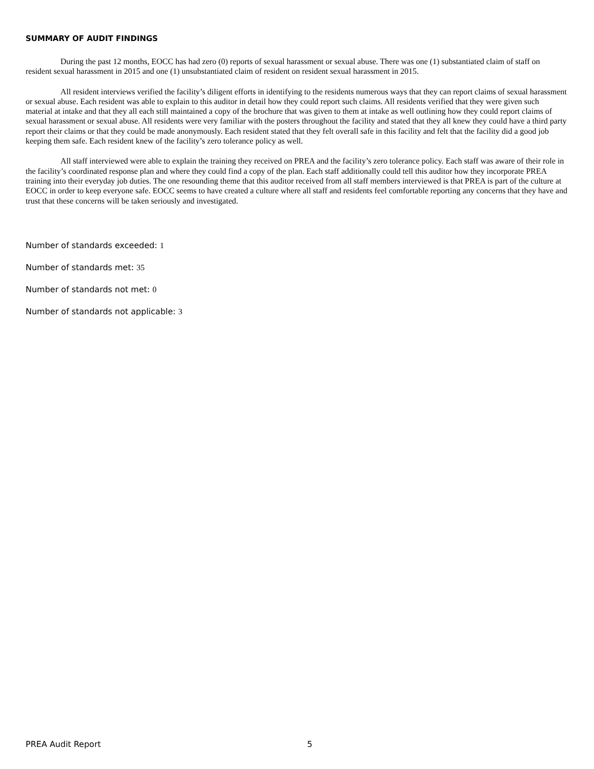SUMMARY OF AUDIT FINDINGS
During the past 12 months, EOCC has had zero (0) reports of sexual harassment or sexual abuse. There was one (1) substantiated claim of staff on resident sexual harassment in 2015 and one (1) unsubstantiated claim of resident on resident sexual harassment in 2015.
All resident interviews verified the facility’s diligent efforts in identifying to the residents numerous ways that they can report claims of sexual harassment or sexual abuse. Each resident was able to explain to this auditor in detail how they could report such claims. All residents verified that they were given such material at intake and that they all each still maintained a copy of the brochure that was given to them at intake as well outlining how they could report claims of sexual harassment or sexual abuse. All residents were very familiar with the posters throughout the facility and stated that they all knew they could have a third party report their claims or that they could be made anonymously. Each resident stated that they felt overall safe in this facility and felt that the facility did a good job keeping them safe. Each resident knew of the facility’s zero tolerance policy as well.
All staff interviewed were able to explain the training they received on PREA and the facility’s zero tolerance policy. Each staff was aware of their role in the facility’s coordinated response plan and where they could find a copy of the plan. Each staff additionally could tell this auditor how they incorporate PREA training into their everyday job duties. The one resounding theme that this auditor received from all staff members interviewed is that PREA is part of the culture at EOCC in order to keep everyone safe. EOCC seems to have created a culture where all staff and residents feel comfortable reporting any concerns that they have and trust that these concerns will be taken seriously and investigated.
Number of standards exceeded: 1
Number of standards met: 35
Number of standards not met: 0
Number of standards not applicable: 3
PREA Audit Report 5